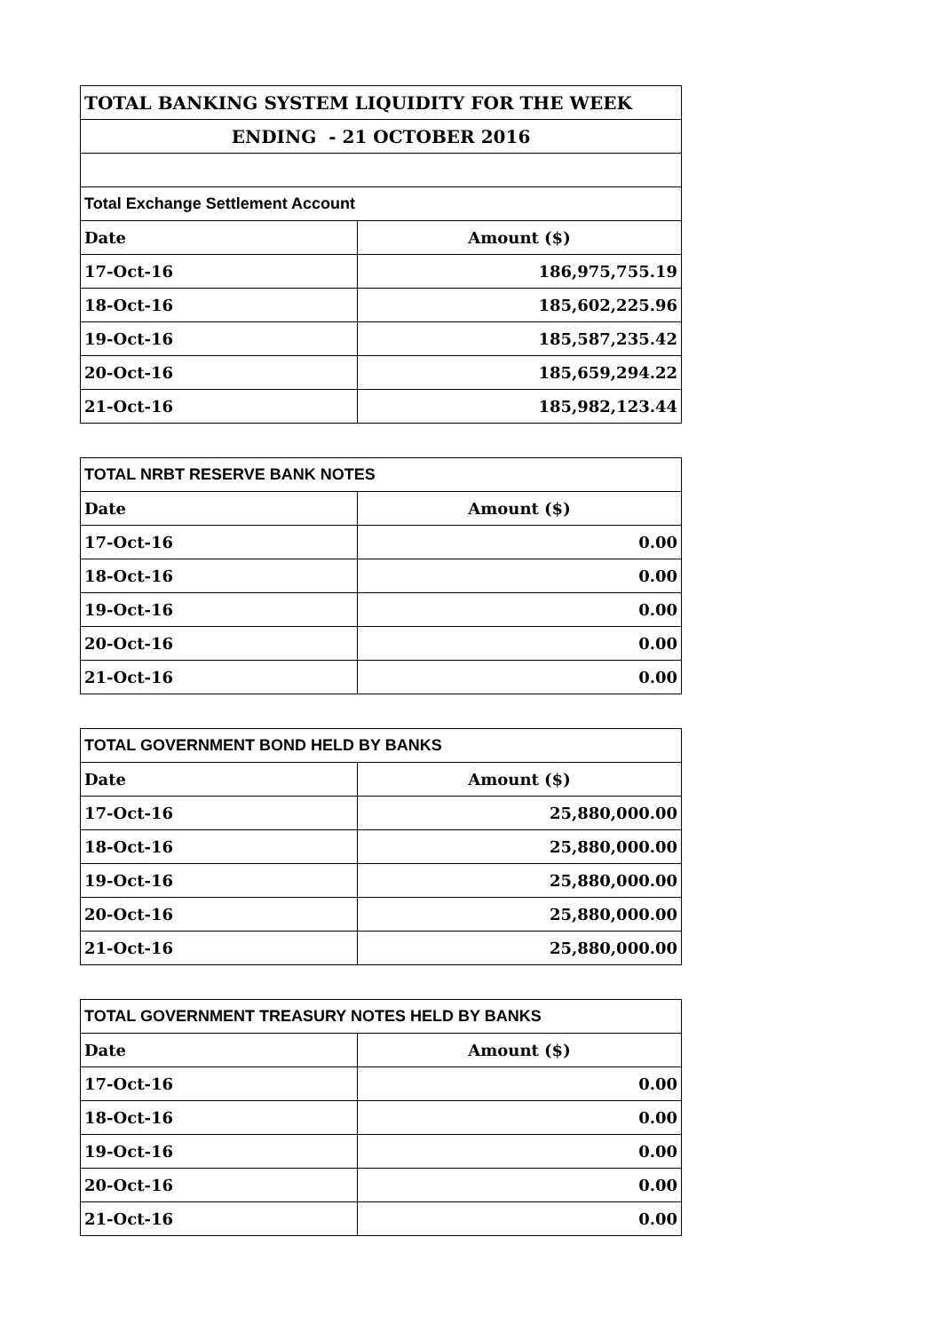| TOTAL BANKING SYSTEM LIQUIDITY FOR THE WEEK | |
| ENDING - 21 OCTOBER 2016 | |
| Total Exchange Settlement Account | |
| Date | Amount ($) |
| 17-Oct-16 | 186,975,755.19 |
| 18-Oct-16 | 185,602,225.96 |
| 19-Oct-16 | 185,587,235.42 |
| 20-Oct-16 | 185,659,294.22 |
| 21-Oct-16 | 185,982,123.44 |
| TOTAL NRBT RESERVE BANK NOTES | |
| Date | Amount ($) |
| 17-Oct-16 | 0.00 |
| 18-Oct-16 | 0.00 |
| 19-Oct-16 | 0.00 |
| 20-Oct-16 | 0.00 |
| 21-Oct-16 | 0.00 |
| TOTAL GOVERNMENT BOND HELD BY BANKS | |
| Date | Amount ($) |
| 17-Oct-16 | 25,880,000.00 |
| 18-Oct-16 | 25,880,000.00 |
| 19-Oct-16 | 25,880,000.00 |
| 20-Oct-16 | 25,880,000.00 |
| 21-Oct-16 | 25,880,000.00 |
| TOTAL GOVERNMENT TREASURY NOTES HELD BY BANKS | |
| Date | Amount ($) |
| 17-Oct-16 | 0.00 |
| 18-Oct-16 | 0.00 |
| 19-Oct-16 | 0.00 |
| 20-Oct-16 | 0.00 |
| 21-Oct-16 | 0.00 |